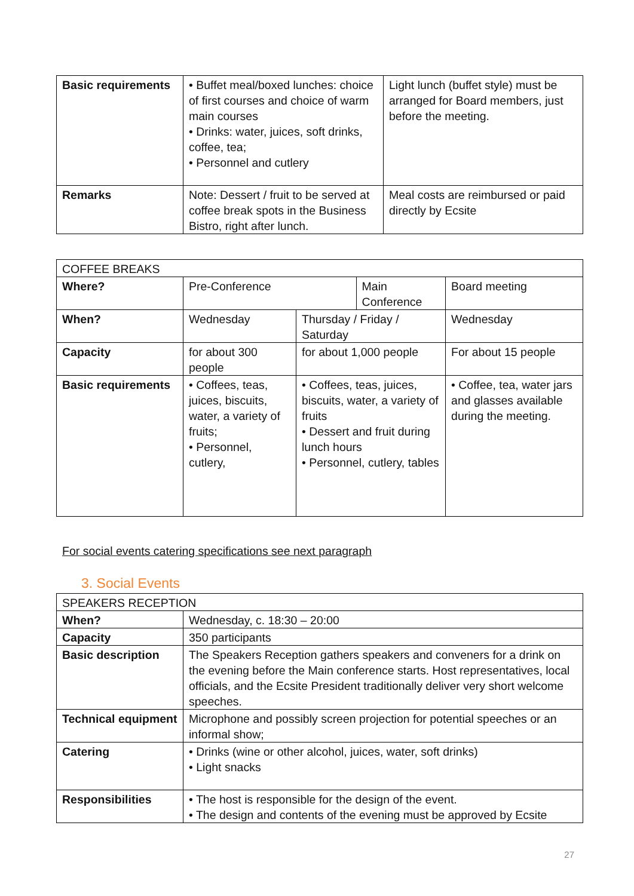| Basic requirements | • Buffet meal/boxed lunches: choice of first courses and choice of warm main courses • Drinks: water, juices, soft drinks, coffee, tea; • Personnel and cutlery | Light lunch (buffet style) must be arranged for Board members, just before the meeting. |
| Remarks | Note: Dessert / fruit to be served at coffee break spots in the Business Bistro, right after lunch. | Meal costs are reimbursed or paid directly by Ecsite |
| COFFEE BREAKS | | | | | |
| Where? | Pre-Conference | | Main Conference | | Board meeting |
| When? | Wednesday | Thursday / Friday / Saturday | | Wednesday | |
| Capacity | for about 300 people | for about 1,000 people | | For about 15 people | |
| Basic requirements | • Coffees, teas, juices, biscuits, water, a variety of fruits; • Personnel, cutlery, | • Coffees, teas, juices, biscuits, water, a variety of fruits • Dessert and fruit during lunch hours • Personnel, cutlery, tables | | • Coffee, tea, water jars and glasses available during the meeting. | |
For social events catering specifications see next paragraph
3. Social Events
| SPEAKERS RECEPTION | |
| When? | Wednesday, c. 18:30 – 20:00 |
| Capacity | 350 participants |
| Basic description | The Speakers Reception gathers speakers and conveners for a drink on the evening before the Main conference starts. Host representatives, local officials, and the Ecsite President traditionally deliver very short welcome speeches. |
| Technical equipment | Microphone and possibly screen projection for potential speeches or an informal show; |
| Catering | • Drinks (wine or other alcohol, juices, water, soft drinks) • Light snacks |
| Responsibilities | • The host is responsible for the design of the event. • The design and contents of the evening must be approved by Ecsite |
27